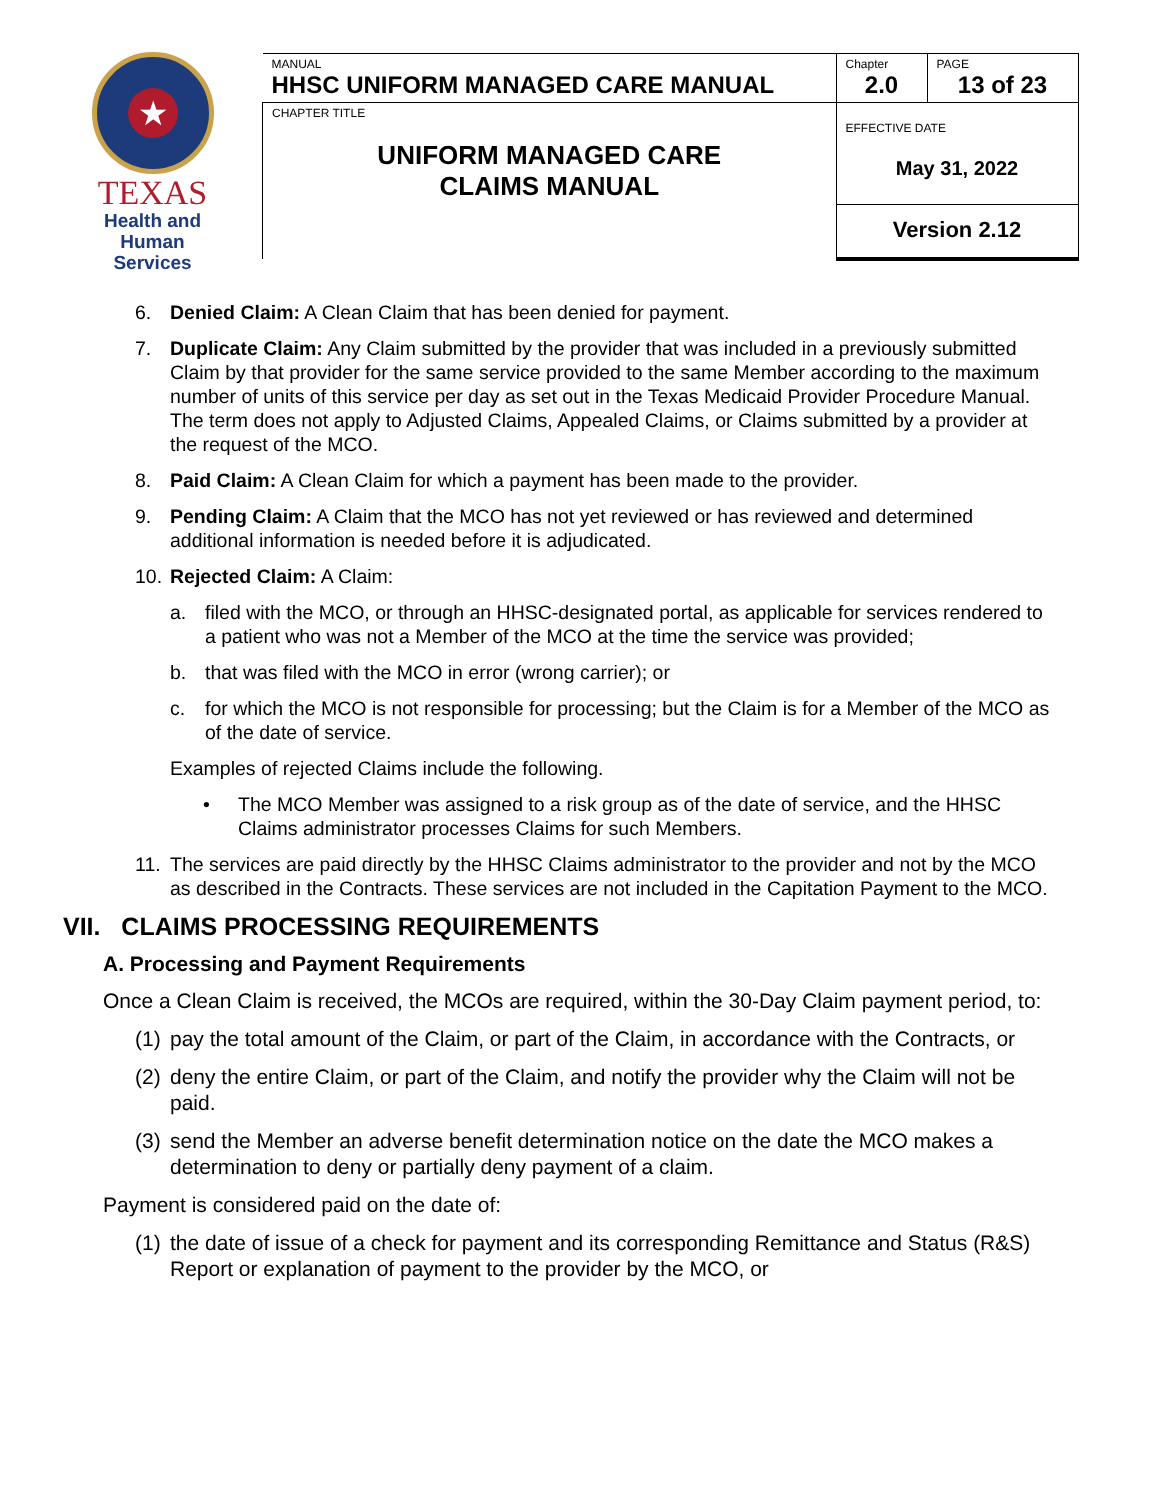★
TEXAS
Health and Human
Services
| MANUAL HHSC UNIFORM MANAGED CARE MANUAL | Chapter 2.0 | PAGE 13 of 23 |
| CHAPTER TITLE UNIFORM MANAGED CARE CLAIMS MANUAL | EFFECTIVE DATE May 31, 2022 | |
| | Version 2.12 | |
6. Denied Claim: A Clean Claim that has been denied for payment.
7. Duplicate Claim: Any Claim submitted by the provider that was included in a previously submitted Claim by that provider for the same service provided to the same Member according to the maximum number of units of this service per day as set out in the Texas Medicaid Provider Procedure Manual. The term does not apply to Adjusted Claims, Appealed Claims, or Claims submitted by a provider at the request of the MCO.
8. Paid Claim: A Clean Claim for which a payment has been made to the provider.
9. Pending Claim: A Claim that the MCO has not yet reviewed or has reviewed and determined additional information is needed before it is adjudicated.
10. Rejected Claim: A Claim:
a. filed with the MCO, or through an HHSC-designated portal, as applicable for services rendered to a patient who was not a Member of the MCO at the time the service was provided;
b. that was filed with the MCO in error (wrong carrier); or
c. for which the MCO is not responsible for processing; but the Claim is for a Member of the MCO as of the date of service.
Examples of rejected Claims include the following.
• The MCO Member was assigned to a risk group as of the date of service, and the HHSC Claims administrator processes Claims for such Members.
11. The services are paid directly by the HHSC Claims administrator to the provider and not by the MCO as described in the Contracts. These services are not included in the Capitation Payment to the MCO.
VII. CLAIMS PROCESSING REQUIREMENTS
A. Processing and Payment Requirements
Once a Clean Claim is received, the MCOs are required, within the 30-Day Claim payment period, to:
(1) pay the total amount of the Claim, or part of the Claim, in accordance with the Contracts, or
(2) deny the entire Claim, or part of the Claim, and notify the provider why the Claim will not be paid.
(3) send the Member an adverse benefit determination notice on the date the MCO makes a determination to deny or partially deny payment of a claim.
Payment is considered paid on the date of:
(1) the date of issue of a check for payment and its corresponding Remittance and Status (R&S) Report or explanation of payment to the provider by the MCO, or